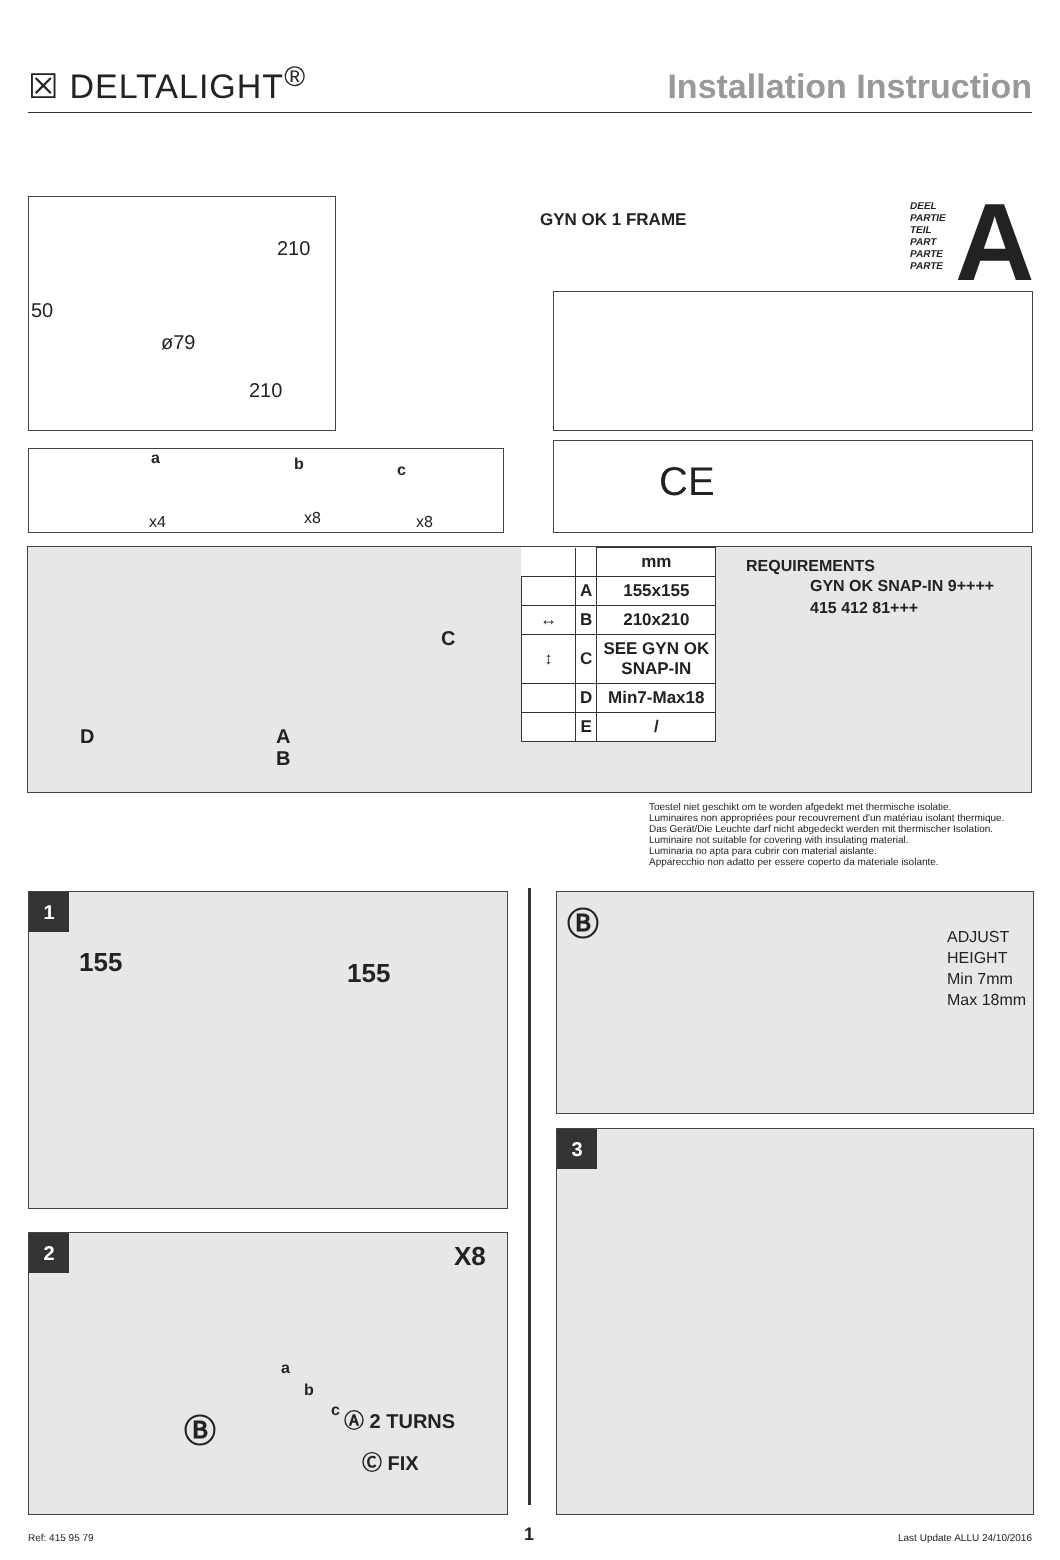☒ DELTALIGHT<sup>®</sup>
Installation Instruction
210
50
ø79
210
GYN OK 1 FRAME
DEEL
PARTIE
TEIL
PART
PARTE
PARTE
A
a
x4
b
x8
c
x8
CE
C
D A
B
| | | mm |
| --- | --- | --- |
| | A | 155x155 |
| ↔ | B | 210x210 |
| ↕ | C | SEE GYN OK SNAP-IN |
| | D | Min7-Max18 |
| | E | / |
REQUIREMENTS
GYN OK SNAP-IN 9++++
415 412 81+++
Toestel niet geschikt om te worden afgedekt met thermische isolatie.
Luminaires non appropriées pour recouvrement d'un matériau isolant thermique.
Das Gerät/Die Leuchte darf nicht abgedeckt werden mit thermischer Isolation.
Luminaire not suitable for covering with insulating material.
Luminaria no apta para cubrir con material aislante.
Apparecchio non adatto per essere coperto da materiale isolante.
1
155 155
Ⓑ ADJUST
HEIGHT
Min 7mm
Max 18mm
2
X8
a
b
c Ⓑ Ⓐ 2 TURNS
Ⓒ FIX
3
Ref: 415 95 79 1 Last Update ALLU 24/10/2016